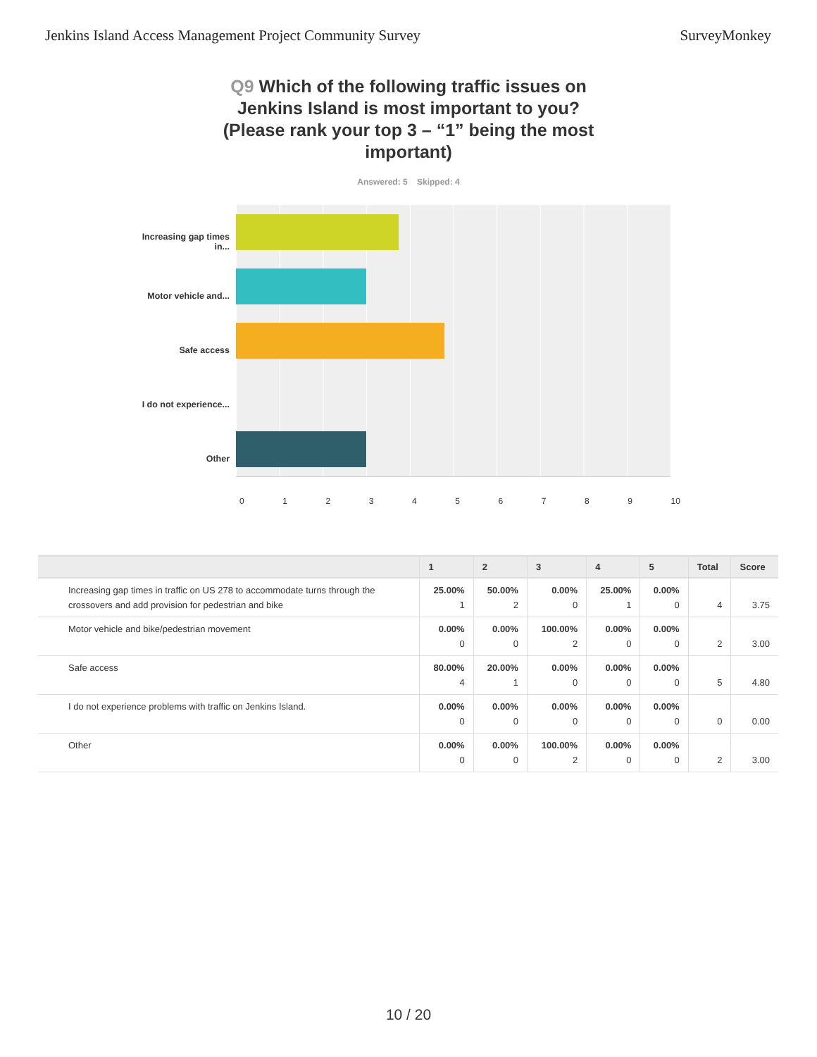Jenkins Island Access Management Project Community Survey SurveyMonkey
Q9 Which of the following traffic issues on Jenkins Island is most important to you? (Please rank your top 3 – “1” being the most important)
Answered: 5 Skipped: 4
Increasing gap times in...
Motor vehicle and...
Safe access
I do not experience...
Other
0123456789 10
| | 1 | 2 | 3 | 4 | 5 | Total | Score |
| --- | --- | --- | --- | --- | --- | --- | --- |
| Increasing gap times in traffic on US 278 to accommodate turns through the crossovers and add provision for pedestrian and bike | 25.00% 1 | 50.00% 2 | 0.00% 0 | 25.00% 1 | 0.00% 0 | 4 | 3.75 |
| Motor vehicle and bike/pedestrian movement | 0.00% 0 | 0.00% 0 | 100.00% 2 | 0.00% 0 | 0.00% 0 | 2 | 3.00 |
| Safe access | 80.00% 4 | 20.00% 1 | 0.00% 0 | 0.00% 0 | 0.00% 0 | 5 | 4.80 |
| I do not experience problems with traffic on Jenkins Island. | 0.00% 0 | 0.00% 0 | 0.00% 0 | 0.00% 0 | 0.00% 0 | 0 | 0.00 |
| Other | 0.00% 0 | 0.00% 0 | 100.00% 2 | 0.00% 0 | 0.00% 0 | 2 | 3.00 |
10 / 20